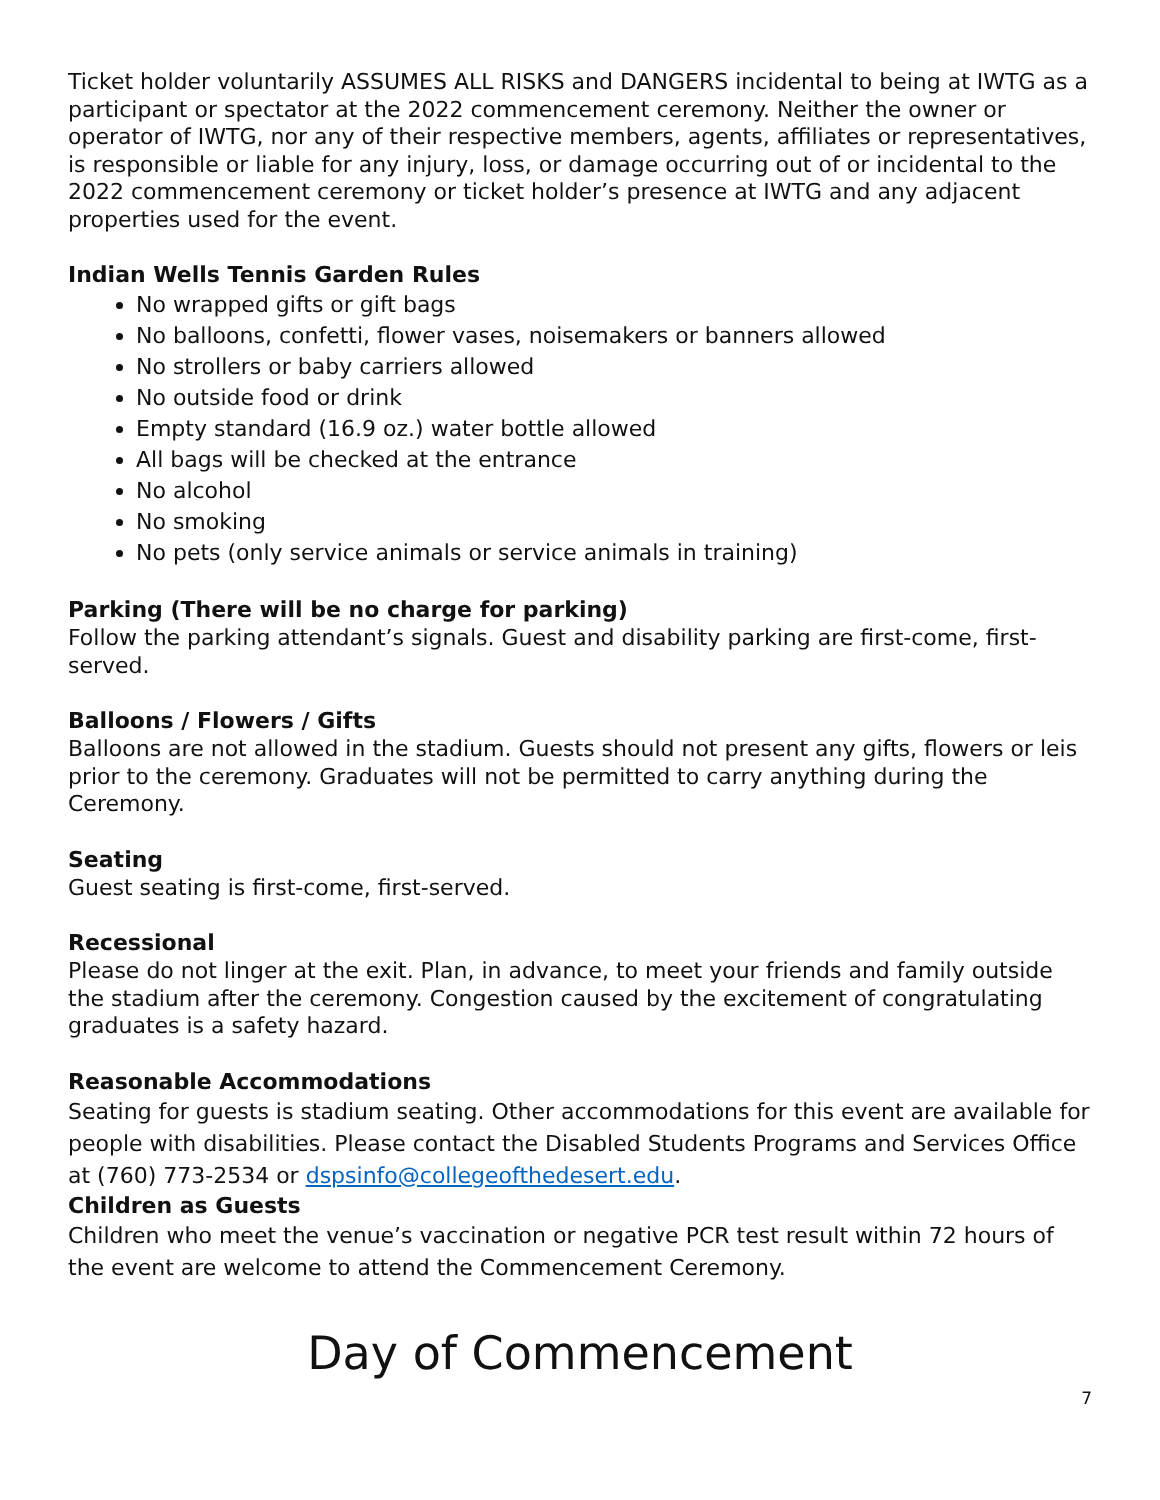Ticket holder voluntarily ASSUMES ALL RISKS and DANGERS incidental to being at IWTG as a participant or spectator at the 2022 commencement ceremony. Neither the owner or operator of IWTG, nor any of their respective members, agents, affiliates or representatives, is responsible or liable for any injury, loss, or damage occurring out of or incidental to the 2022 commencement ceremony or ticket holder’s presence at IWTG and any adjacent properties used for the event.
Indian Wells Tennis Garden Rules
No wrapped gifts or gift bags
No balloons, confetti, flower vases, noisemakers or banners allowed
No strollers or baby carriers allowed
No outside food or drink
Empty standard (16.9 oz.) water bottle allowed
All bags will be checked at the entrance
No alcohol
No smoking
No pets (only service animals or service animals in training)
Parking (There will be no charge for parking)
Follow the parking attendant’s signals. Guest and disability parking are first-come, first-served.
Balloons / Flowers / Gifts
Balloons are not allowed in the stadium. Guests should not present any gifts, flowers or leis prior to the ceremony. Graduates will not be permitted to carry anything during the Ceremony.
Seating
Guest seating is first-come, first-served.
Recessional
Please do not linger at the exit. Plan, in advance, to meet your friends and family outside the stadium after the ceremony. Congestion caused by the excitement of congratulating graduates is a safety hazard.
Reasonable Accommodations
Seating for guests is stadium seating. Other accommodations for this event are available for people with disabilities. Please contact the Disabled Students Programs and Services Office at (760) 773-2534 or dspsinfo@collegeofthedesert.edu.
Children as Guests
Children who meet the venue’s vaccination or negative PCR test result within 72 hours of the event are welcome to attend the Commencement Ceremony.
Day of Commencement
7